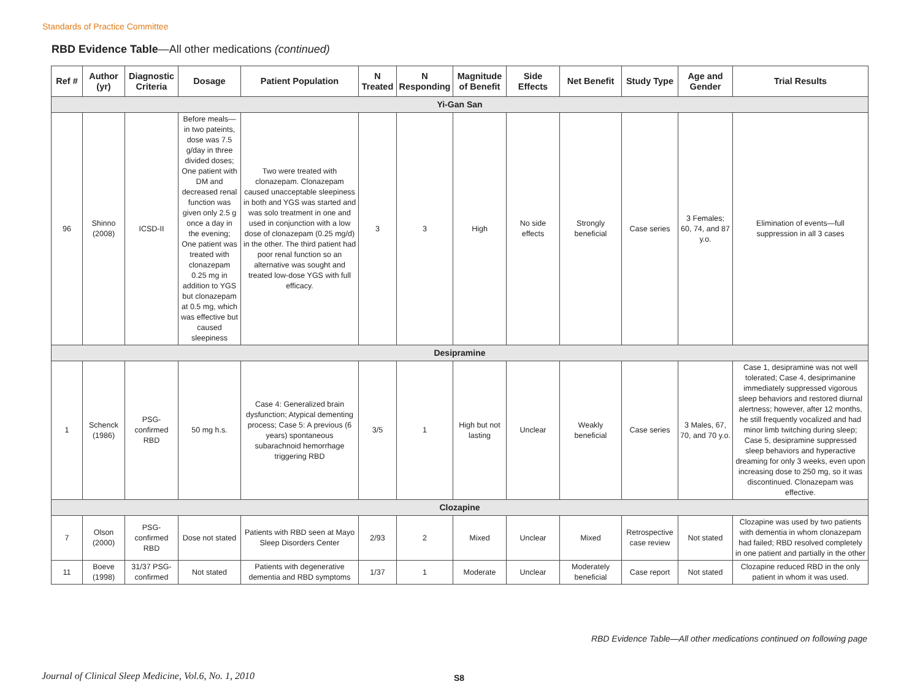Standards of Practice Committee
RBD Evidence Table—All other medications (continued)
| Ref # | Author (yr) | Diagnostic Criteria | Dosage | Patient Population | N Treated | N Responding | Magnitude of Benefit | Side Effects | Net Benefit | Study Type | Age and Gender | Trial Results |
| --- | --- | --- | --- | --- | --- | --- | --- | --- | --- | --- | --- | --- |
| Yi-Gan San | | | | | | | | | | | | |
| 96 | Shinno (2008) | ICSD-II | Before meals—in two pateints, dose was 7.5 g/day in three divided doses; One patient with DM and decreased renal function was given only 2.5 g once a day in the evening; One patient was treated with clonazepam 0.25 mg in addition to YGS but clonazepam at 0.5 mg, which was effective but caused sleepiness | Two were treated with clonazepam. Clonazepam caused unacceptable sleepiness in both and YGS was started and was solo treatment in one and used in conjunction with a low dose of clonazepam (0.25 mg/d) in the other. The third patient had poor renal function so an alternative was sought and treated low-dose YGS with full efficacy. | 3 | 3 | High | No side effects | Strongly beneficial | Case series | 3 Females; 60, 74, and 87 y.o. | Elimination of events—full suppression in all 3 cases |
| Desipramine | | | | | | | | | | | | |
| 1 | Schenck (1986) | PSG-confirmed RBD | 50 mg h.s. | Case 4: Generalized brain dysfunction; Atypical dementing process; Case 5: A previous (6 years) spontaneous subarachnoid hemorrhage triggering RBD | 3/5 | 1 | High but not lasting | Unclear | Weakly beneficial | Case series | 3 Males, 67, 70, and 70 y.o. | Case 1, desipramine was not well tolerated; Case 4, desiprimanine immediately suppressed vigorous sleep behaviors and restored diurnal alertness; however, after 12 months, he still frequently vocalized and had minor limb twitching during sleep; Case 5, desipramine suppressed sleep behaviors and hyperactive dreaming for only 3 weeks, even upon increasing dose to 250 mg, so it was discontinued. Clonazepam was effective. |
| Clozapine | | | | | | | | | | | | |
| 7 | Olson (2000) | PSG-confirmed RBD | Dose not stated | Patients with RBD seen at Mayo Sleep Disorders Center | 2/93 | 2 | Mixed | Unclear | Mixed | Retrospective case review | Not stated | Clozapine was used by two patients with dementia in whom clonazepam had failed; RBD resolved completely in one patient and partially in the other |
| 11 | Boeve (1998) | 31/37 PSG-confirmed | Not stated | Patients with degenerative dementia and RBD symptoms | 1/37 | 1 | Moderate | Unclear | Moderately beneficial | Case report | Not stated | Clozapine reduced RBD in the only patient in whom it was used. |
RBD Evidence Table—All other medications continued on following page
Journal of Clinical Sleep Medicine, Vol.6, No. 1, 2010
S8